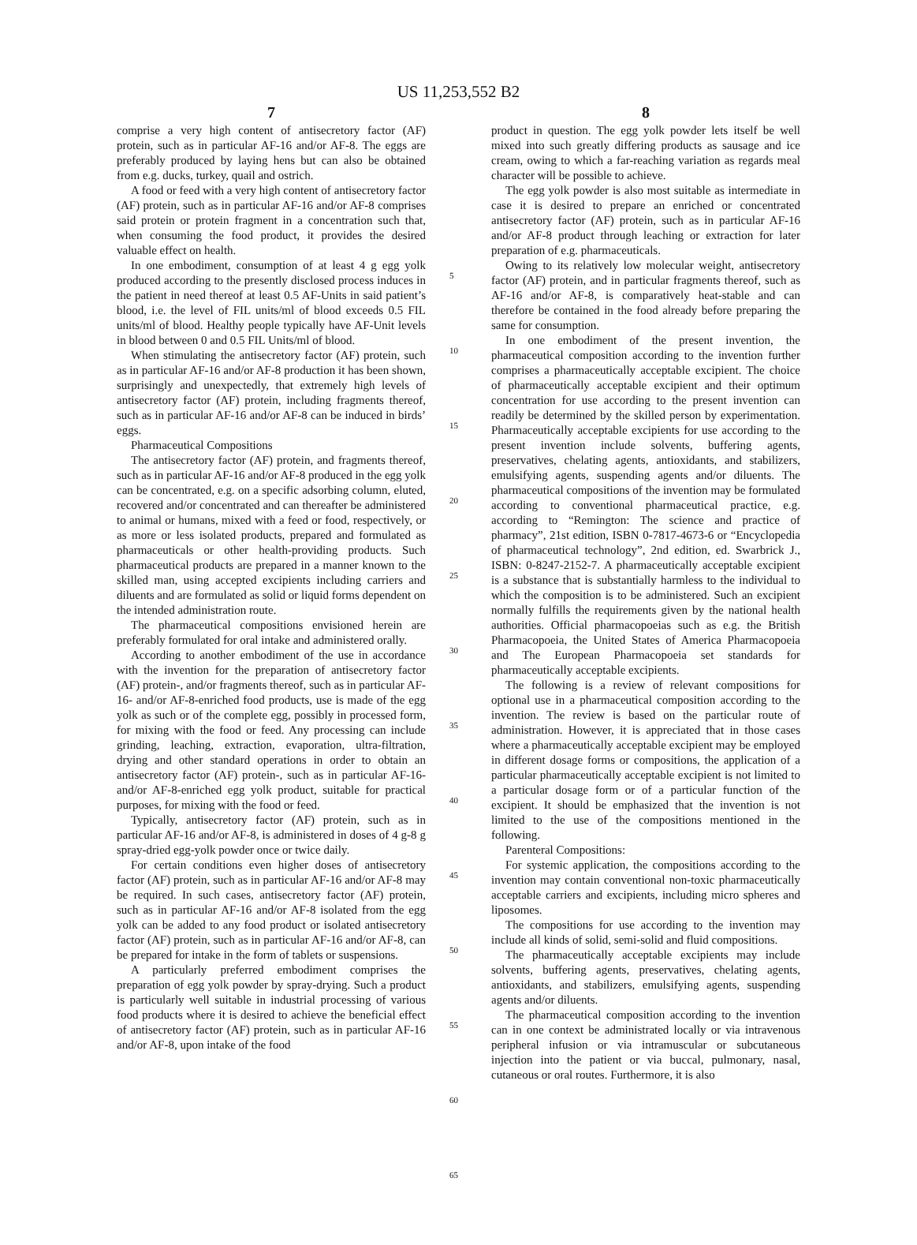US 11,253,552 B2
7
comprise a very high content of antisecretory factor (AF) protein, such as in particular AF-16 and/or AF-8. The eggs are preferably produced by laying hens but can also be obtained from e.g. ducks, turkey, quail and ostrich.
A food or feed with a very high content of antisecretory factor (AF) protein, such as in particular AF-16 and/or AF-8 comprises said protein or protein fragment in a concentration such that, when consuming the food product, it provides the desired valuable effect on health.
In one embodiment, consumption of at least 4 g egg yolk produced according to the presently disclosed process induces in the patient in need thereof at least 0.5 AF-Units in said patient’s blood, i.e. the level of FIL units/ml of blood exceeds 0.5 FIL units/ml of blood. Healthy people typically have AF-Unit levels in blood between 0 and 0.5 FIL Units/ml of blood.
When stimulating the antisecretory factor (AF) protein, such as in particular AF-16 and/or AF-8 production it has been shown, surprisingly and unexpectedly, that extremely high levels of antisecretory factor (AF) protein, including fragments thereof, such as in particular AF-16 and/or AF-8 can be induced in birds’ eggs.
Pharmaceutical Compositions
The antisecretory factor (AF) protein, and fragments thereof, such as in particular AF-16 and/or AF-8 produced in the egg yolk can be concentrated, e.g. on a specific adsorbing column, eluted, recovered and/or concentrated and can thereafter be administered to animal or humans, mixed with a feed or food, respectively, or as more or less isolated products, prepared and formulated as pharmaceuticals or other health-providing products. Such pharmaceutical products are prepared in a manner known to the skilled man, using accepted excipients including carriers and diluents and are formulated as solid or liquid forms dependent on the intended administration route.
The pharmaceutical compositions envisioned herein are preferably formulated for oral intake and administered orally.
According to another embodiment of the use in accordance with the invention for the preparation of antisecretory factor (AF) protein-, and/or fragments thereof, such as in particular AF-16- and/or AF-8-enriched food products, use is made of the egg yolk as such or of the complete egg, possibly in processed form, for mixing with the food or feed. Any processing can include grinding, leaching, extraction, evaporation, ultra-filtration, drying and other standard operations in order to obtain an antisecretory factor (AF) protein-, such as in particular AF-16- and/or AF-8-enriched egg yolk product, suitable for practical purposes, for mixing with the food or feed.
Typically, antisecretory factor (AF) protein, such as in particular AF-16 and/or AF-8, is administered in doses of 4 g-8 g spray-dried egg-yolk powder once or twice daily.
For certain conditions even higher doses of antisecretory factor (AF) protein, such as in particular AF-16 and/or AF-8 may be required. In such cases, antisecretory factor (AF) protein, such as in particular AF-16 and/or AF-8 isolated from the egg yolk can be added to any food product or isolated antisecretory factor (AF) protein, such as in particular AF-16 and/or AF-8, can be prepared for intake in the form of tablets or suspensions.
A particularly preferred embodiment comprises the preparation of egg yolk powder by spray-drying. Such a product is particularly well suitable in industrial processing of various food products where it is desired to achieve the beneficial effect of antisecretory factor (AF) protein, such as in particular AF-16 and/or AF-8, upon intake of the food
5
10
15
20
25
30
35
40
45
50
55
60
65
8
product in question. The egg yolk powder lets itself be well mixed into such greatly differing products as sausage and ice cream, owing to which a far-reaching variation as regards meal character will be possible to achieve.
The egg yolk powder is also most suitable as intermediate in case it is desired to prepare an enriched or concentrated antisecretory factor (AF) protein, such as in particular AF-16 and/or AF-8 product through leaching or extraction for later preparation of e.g. pharmaceuticals.
Owing to its relatively low molecular weight, antisecretory factor (AF) protein, and in particular fragments thereof, such as AF-16 and/or AF-8, is comparatively heat-stable and can therefore be contained in the food already before preparing the same for consumption.
In one embodiment of the present invention, the pharmaceutical composition according to the invention further comprises a pharmaceutically acceptable excipient. The choice of pharmaceutically acceptable excipient and their optimum concentration for use according to the present invention can readily be determined by the skilled person by experimentation. Pharmaceutically acceptable excipients for use according to the present invention include solvents, buffering agents, preservatives, chelating agents, antioxidants, and stabilizers, emulsifying agents, suspending agents and/or diluents. The pharmaceutical compositions of the invention may be formulated according to conventional pharmaceutical practice, e.g. according to “Remington: The science and practice of pharmacy”, 21st edition, ISBN 0-7817-4673-6 or “Encyclopedia of pharmaceutical technology”, 2nd edition, ed. Swarbrick J., ISBN: 0-8247-2152-7. A pharmaceutically acceptable excipient is a substance that is substantially harmless to the individual to which the composition is to be administered. Such an excipient normally fulfills the requirements given by the national health authorities. Official pharmacopoeias such as e.g. the British Pharmacopoeia, the United States of America Pharmacopoeia and The European Pharmacopoeia set standards for pharmaceutically acceptable excipients.
The following is a review of relevant compositions for optional use in a pharmaceutical composition according to the invention. The review is based on the particular route of administration. However, it is appreciated that in those cases where a pharmaceutically acceptable excipient may be employed in different dosage forms or compositions, the application of a particular pharmaceutically acceptable excipient is not limited to a particular dosage form or of a particular function of the excipient. It should be emphasized that the invention is not limited to the use of the compositions mentioned in the following.
Parenteral Compositions:
For systemic application, the compositions according to the invention may contain conventional non-toxic pharmaceutically acceptable carriers and excipients, including micro spheres and liposomes.
The compositions for use according to the invention may include all kinds of solid, semi-solid and fluid compositions.
The pharmaceutically acceptable excipients may include solvents, buffering agents, preservatives, chelating agents, antioxidants, and stabilizers, emulsifying agents, suspending agents and/or diluents.
The pharmaceutical composition according to the invention can in one context be administrated locally or via intravenous peripheral infusion or via intramuscular or subcutaneous injection into the patient or via buccal, pulmonary, nasal, cutaneous or oral routes. Furthermore, it is also